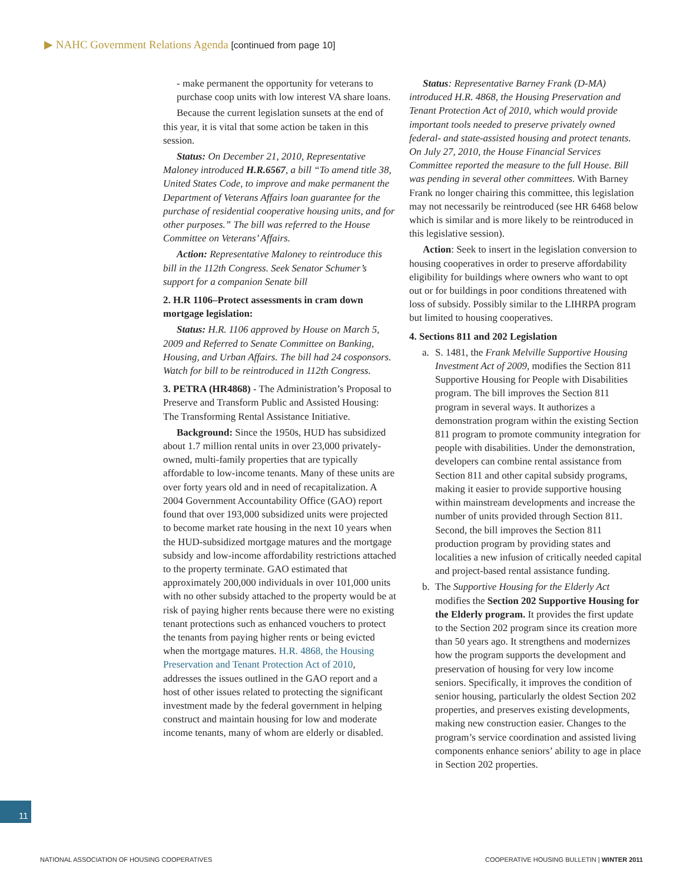▶ NAHC Government Relations Agenda [continued from page 10]
- make permanent the opportunity for veterans to purchase coop units with low interest VA share loans.
Because the current legislation sunsets at the end of this year, it is vital that some action be taken in this session.
Status: On December 21, 2010, Representative Maloney introduced H.R.6567, a bill “To amend title 38, United States Code, to improve and make permanent the Department of Veterans Affairs loan guarantee for the purchase of residential cooperative housing units, and for other purposes.” The bill was referred to the House Committee on Veterans’ Affairs.
Action: Representative Maloney to reintroduce this bill in the 112th Congress. Seek Senator Schumer’s support for a companion Senate bill
2. H.R 1106–Protect assessments in cram down mortgage legislation:
Status: H.R. 1106 approved by House on March 5, 2009 and Referred to Senate Committee on Banking, Housing, and Urban Affairs. The bill had 24 cosponsors. Watch for bill to be reintroduced in 112th Congress.
3. PETRA (HR4868) - The Administration’s Proposal to Preserve and Transform Public and Assisted Housing: The Transforming Rental Assistance Initiative.
Background: Since the 1950s, HUD has subsidized about 1.7 million rental units in over 23,000 privately-owned, multi-family properties that are typically affordable to low-income tenants. Many of these units are over forty years old and in need of recapitalization. A 2004 Government Accountability Office (GAO) report found that over 193,000 subsidized units were projected to become market rate housing in the next 10 years when the HUD-subsidized mortgage matures and the mortgage subsidy and low-income affordability restrictions attached to the property terminate. GAO estimated that approximately 200,000 individuals in over 101,000 units with no other subsidy attached to the property would be at risk of paying higher rents because there were no existing tenant protections such as enhanced vouchers to protect the tenants from paying higher rents or being evicted when the mortgage matures. H.R. 4868, the Housing Preservation and Tenant Protection Act of 2010, addresses the issues outlined in the GAO report and a host of other issues related to protecting the significant investment made by the federal government in helping construct and maintain housing for low and moderate income tenants, many of whom are elderly or disabled.
Status: Representative Barney Frank (D-MA) introduced H.R. 4868, the Housing Preservation and Tenant Protection Act of 2010, which would provide important tools needed to preserve privately owned federal- and state-assisted housing and protect tenants. On July 27, 2010, the House Financial Services Committee reported the measure to the full House. Bill was pending in several other committees. With Barney Frank no longer chairing this committee, this legislation may not necessarily be reintroduced (see HR 6468 below which is similar and is more likely to be reintroduced in this legislative session).
Action: Seek to insert in the legislation conversion to housing cooperatives in order to preserve affordability eligibility for buildings where owners who want to opt out or for buildings in poor conditions threatened with loss of subsidy. Possibly similar to the LIHRPA program but limited to housing cooperatives.
4. Sections 811 and 202 Legislation
a. S. 1481, the Frank Melville Supportive Housing Investment Act of 2009, modifies the Section 811 Supportive Housing for People with Disabilities program. The bill improves the Section 811 program in several ways. It authorizes a demonstration program within the existing Section 811 program to promote community integration for people with disabilities. Under the demonstration, developers can combine rental assistance from Section 811 and other capital subsidy programs, making it easier to provide supportive housing within mainstream developments and increase the number of units provided through Section 811. Second, the bill improves the Section 811 production program by providing states and localities a new infusion of critically needed capital and project-based rental assistance funding.
b. The Supportive Housing for the Elderly Act modifies the Section 202 Supportive Housing for the Elderly program. It provides the first update to the Section 202 program since its creation more than 50 years ago. It strengthens and modernizes how the program supports the development and preservation of housing for very low income seniors. Specifically, it improves the condition of senior housing, particularly the oldest Section 202 properties, and preserves existing developments, making new construction easier. Changes to the program’s service coordination and assisted living components enhance seniors’ ability to age in place in Section 202 properties.
11
NATIONAL ASSOCIATION OF HOUSING COOPERATIVES COOPERATIVE HOUSING BULLETIN | WINTER 2011